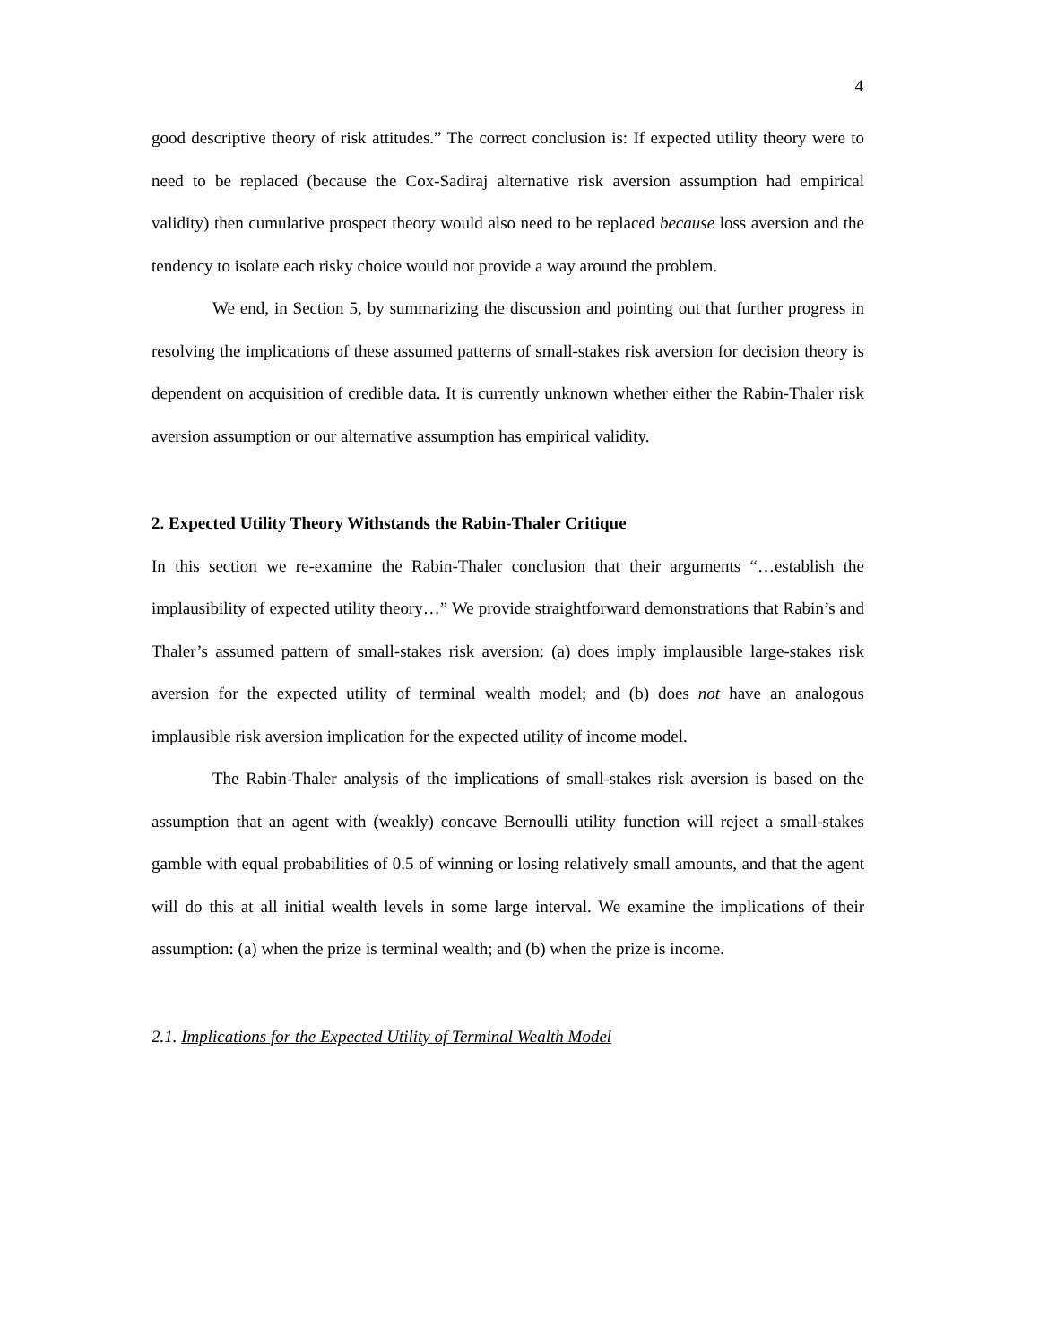4
good descriptive theory of risk attitudes.” The correct conclusion is: If expected utility theory were to need to be replaced (because the Cox-Sadiraj alternative risk aversion assumption had empirical validity) then cumulative prospect theory would also need to be replaced because loss aversion and the tendency to isolate each risky choice would not provide a way around the problem.
We end, in Section 5, by summarizing the discussion and pointing out that further progress in resolving the implications of these assumed patterns of small-stakes risk aversion for decision theory is dependent on acquisition of credible data. It is currently unknown whether either the Rabin-Thaler risk aversion assumption or our alternative assumption has empirical validity.
2. Expected Utility Theory Withstands the Rabin-Thaler Critique
In this section we re-examine the Rabin-Thaler conclusion that their arguments “…establish the implausibility of expected utility theory…” We provide straightforward demonstrations that Rabin’s and Thaler’s assumed pattern of small-stakes risk aversion: (a) does imply implausible large-stakes risk aversion for the expected utility of terminal wealth model; and (b) does not have an analogous implausible risk aversion implication for the expected utility of income model.
The Rabin-Thaler analysis of the implications of small-stakes risk aversion is based on the assumption that an agent with (weakly) concave Bernoulli utility function will reject a small-stakes gamble with equal probabilities of 0.5 of winning or losing relatively small amounts, and that the agent will do this at all initial wealth levels in some large interval. We examine the implications of their assumption: (a) when the prize is terminal wealth; and (b) when the prize is income.
2.1. Implications for the Expected Utility of Terminal Wealth Model